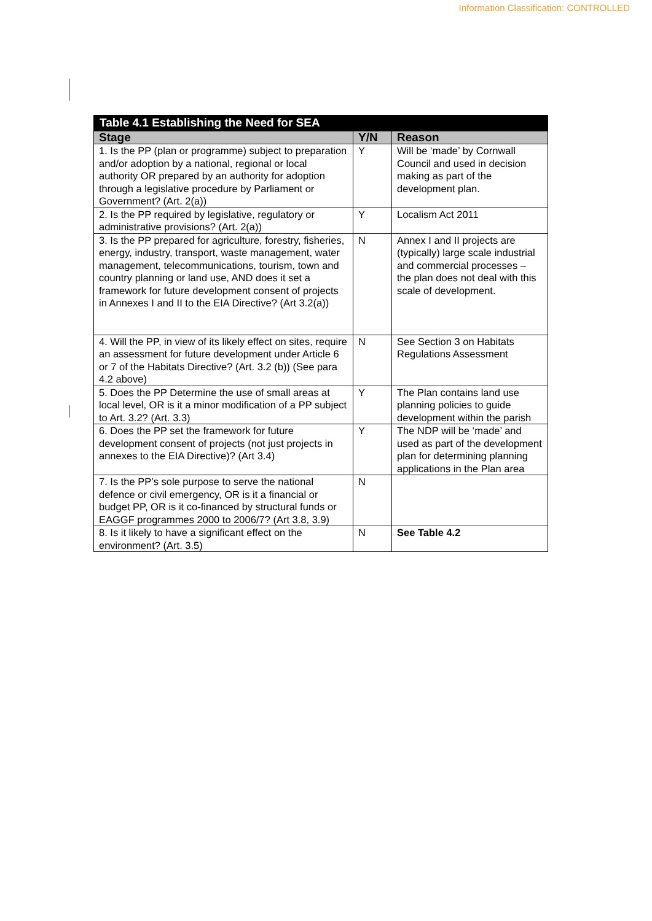Information Classification: CONTROLLED
| Table 4.1 Establishing the Need for SEA | | |
| --- | --- | --- |
| Stage | Y/N | Reason |
| 1. Is the PP (plan or programme) subject to preparation and/or adoption by a national, regional or local authority OR prepared by an authority for adoption through a legislative procedure by Parliament or Government? (Art. 2(a)) | Y | Will be ‘made’ by Cornwall Council and used in decision making as part of the development plan. |
| 2. Is the PP required by legislative, regulatory or administrative provisions? (Art. 2(a)) | Y | Localism Act 2011 |
| 3. Is the PP prepared for agriculture, forestry, fisheries, energy, industry, transport, waste management, water management, telecommunications, tourism, town and country planning or land use, AND does it set a framework for future development consent of projects in Annexes I and II to the EIA Directive? (Art 3.2(a)) | N | Annex I and II projects are (typically) large scale industrial and commercial processes – the plan does not deal with this scale of development. |
| 4. Will the PP, in view of its likely effect on sites, require an assessment for future development under Article 6 or 7 of the Habitats Directive? (Art. 3.2 (b)) (See para 4.2 above) | N | See Section 3 on Habitats Regulations Assessment |
| 5. Does the PP Determine the use of small areas at local level, OR is it a minor modification of a PP subject to Art. 3.2? (Art. 3.3) | Y | The Plan contains land use planning policies to guide development within the parish |
| 6. Does the PP set the framework for future development consent of projects (not just projects in annexes to the EIA Directive)? (Art 3.4) | Y | The NDP will be ‘made’ and used as part of the development plan for determining planning applications in the Plan area |
| 7. Is the PP’s sole purpose to serve the national defence or civil emergency, OR is it a financial or budget PP, OR is it co-financed by structural funds or EAGGF programmes 2000 to 2006/7? (Art 3.8, 3.9) | N | |
| 8. Is it likely to have a significant effect on the environment? (Art. 3.5) | N | See Table 4.2 |